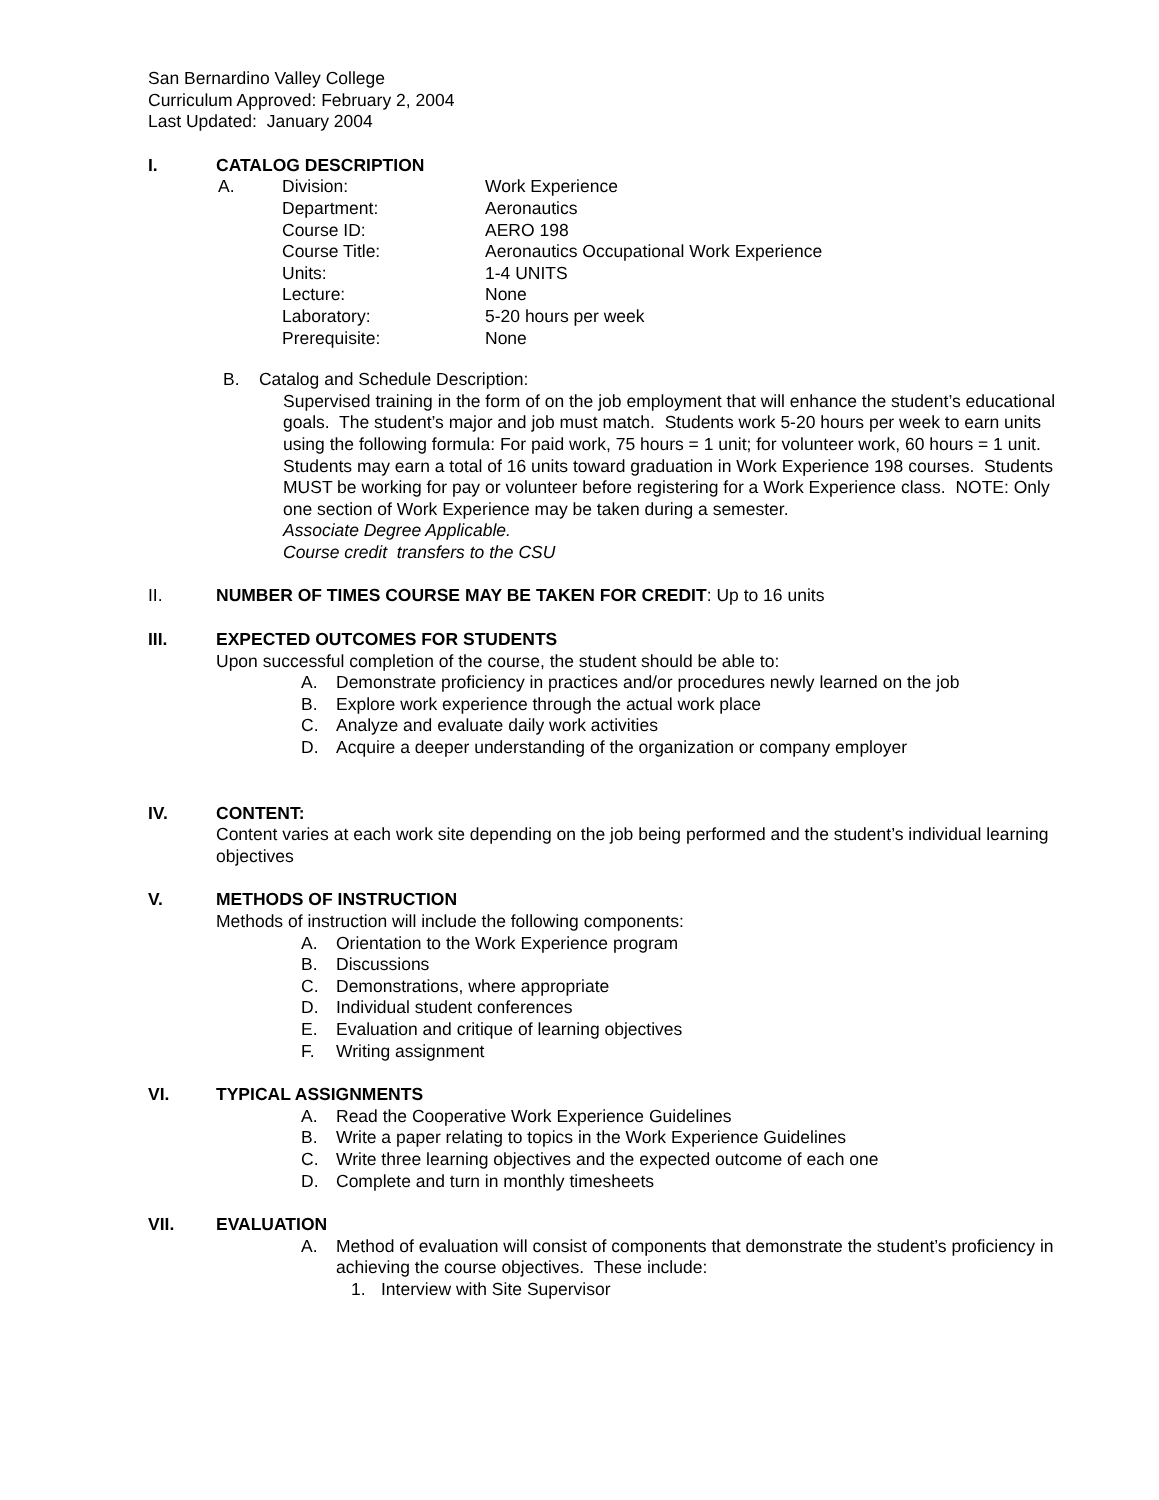San Bernardino Valley College
Curriculum Approved: February 2, 2004
Last Updated: January 2004
I. CATALOG DESCRIPTION
| A. | Division: | Work Experience |
| | Department: | Aeronautics |
| | Course ID: | AERO 198 |
| | Course Title: | Aeronautics Occupational Work Experience |
| | Units: | 1-4 UNITS |
| | Lecture: | None |
| | Laboratory: | 5-20 hours per week |
| | Prerequisite: | None |
B. Catalog and Schedule Description:
Supervised training in the form of on the job employment that will enhance the student’s educational goals. The student’s major and job must match. Students work 5-20 hours per week to earn units using the following formula: For paid work, 75 hours = 1 unit; for volunteer work, 60 hours = 1 unit. Students may earn a total of 16 units toward graduation in Work Experience 198 courses. Students MUST be working for pay or volunteer before registering for a Work Experience class. NOTE: Only one section of Work Experience may be taken during a semester.
Associate Degree Applicable.
Course credit transfers to the CSU
II. NUMBER OF TIMES COURSE MAY BE TAKEN FOR CREDIT: Up to 16 units
III. EXPECTED OUTCOMES FOR STUDENTS
Upon successful completion of the course, the student should be able to:
A. Demonstrate proficiency in practices and/or procedures newly learned on the job
B. Explore work experience through the actual work place
C. Analyze and evaluate daily work activities
D. Acquire a deeper understanding of the organization or company employer
IV. CONTENT:
Content varies at each work site depending on the job being performed and the student’s individual learning objectives
V. METHODS OF INSTRUCTION
Methods of instruction will include the following components:
A. Orientation to the Work Experience program
B. Discussions
C. Demonstrations, where appropriate
D. Individual student conferences
E. Evaluation and critique of learning objectives
F. Writing assignment
VI. TYPICAL ASSIGNMENTS
A. Read the Cooperative Work Experience Guidelines
B. Write a paper relating to topics in the Work Experience Guidelines
C. Write three learning objectives and the expected outcome of each one
D. Complete and turn in monthly timesheets
VII. EVALUATION
A. Method of evaluation will consist of components that demonstrate the student’s proficiency in achieving the course objectives. These include:
1. Interview with Site Supervisor